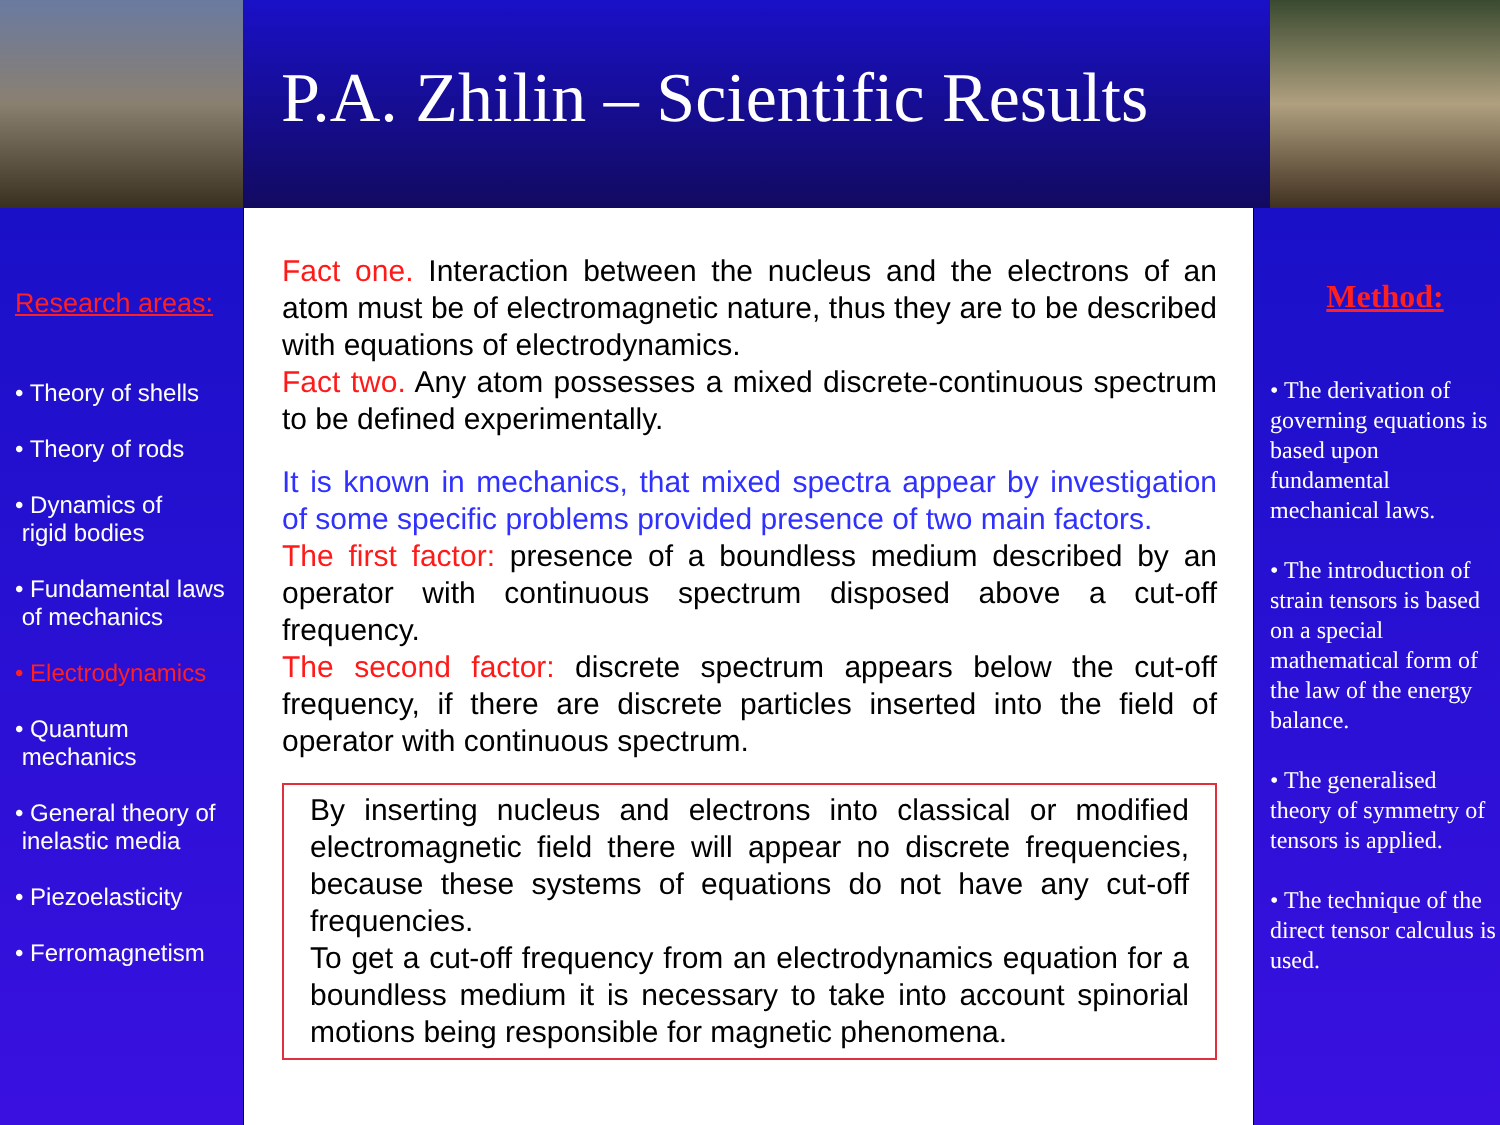P.A. Zhilin – Scientific Results
Research areas:
• Theory of shells
• Theory of rods
• Dynamics of
rigid bodies
• Fundamental laws
of mechanics
• Electrodynamics
• Quantum
mechanics
• General theory of
inelastic media
• Piezoelasticity
• Ferromagnetism
Fact one. Interaction between the nucleus and the electrons of an atom must be of electromagnetic nature, thus they are to be described with equations of electrodynamics.
Fact two. Any atom possesses a mixed discrete-continuous spectrum to be defined experimentally.
It is known in mechanics, that mixed spectra appear by investigation of some specific problems provided presence of two main factors.
The first factor: presence of a boundless medium described by an operator with continuous spectrum disposed above a cut-off frequency.
The second factor: discrete spectrum appears below the cut-off frequency, if there are discrete particles inserted into the field of operator with continuous spectrum.
By inserting nucleus and electrons into classical or modified electromagnetic field there will appear no discrete frequencies, because these systems of equations do not have any cut-off frequencies.
To get a cut-off frequency from an electrodynamics equation for a boundless medium it is necessary to take into account spinorial motions being responsible for magnetic phenomena.
Method:
• The derivation of governing equations is based upon fundamental mechanical laws.
• The introduction of strain tensors is based on a special mathematical form of the law of the energy balance.
• The generalised theory of symmetry of tensors is applied.
• The technique of the direct tensor calculus is used.